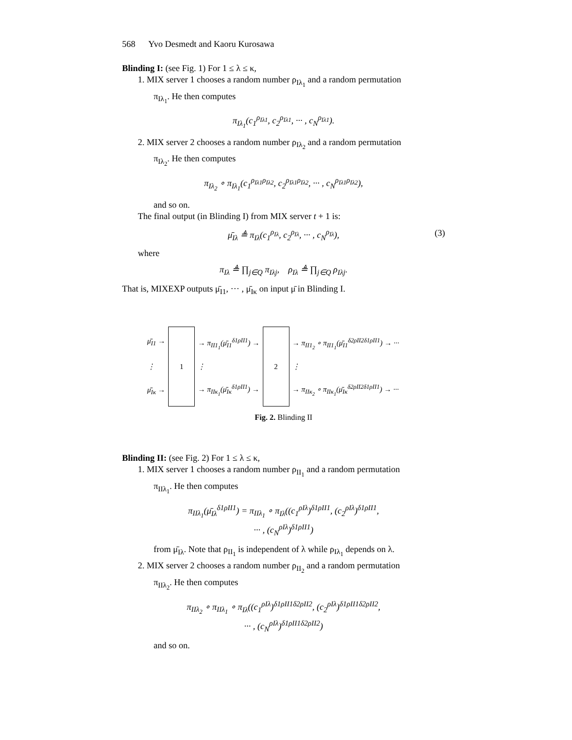568 Yvo Desmedt and Kaoru Kurosawa
Blinding I: (see Fig. 1) For 1 ≤ λ ≤ κ,
1. MIX server 1 chooses a random number ρ<sub>Iλ<sub>1</sub></sub> and a random permutation
π<sub>Iλ<sub>1</sub></sub>. He then computes
π<sub>Iλ<sub>1</sub></sub>(c<sub>1</sub><sup>ρ<sub>Iλ1</sub></sup>, c<sub>2</sub><sup>ρ<sub>Iλ1</sub></sup>, ··· , c<sub>N</sub><sup>ρ<sub>Iλ1</sub></sup>).
2. MIX server 2 chooses a random number ρ<sub>Iλ<sub>2</sub></sub> and a random permutation
π<sub>Iλ<sub>2</sub></sub>. He then computes
π<sub>Iλ<sub>2</sub></sub> ∘ π<sub>Iλ<sub>1</sub></sub>(c<sub>1</sub><sup>ρ<sub>Iλ1</sub>ρ<sub>Iλ2</sub></sup>, c<sub>2</sub><sup>ρ<sub>Iλ1</sub>ρ<sub>Iλ2</sub></sup>, ··· , c<sub>N</sub><sup>ρ<sub>Iλ1</sub>ρ<sub>Iλ2</sub></sup>),
and so on.
The final output (in Blinding I) from MIX server t + 1 is:
μ̄<sub>Iλ</sub> ≜ π<sub>Iλ</sub>(c<sub>1</sub><sup>ρ<sub>Iλ</sub></sup>, c<sub>2</sub><sup>ρ<sub>Iλ</sub></sup>, ··· , c<sub>N</sub><sup>ρ<sub>Iλ</sub></sup>), (3)
where
π<sub>Iλ</sub> ≜ ∏<sub>j∈Q</sub> π<sub>Iλj</sub>, ρ<sub>Iλ</sub> ≜ ∏<sub>j∈Q</sub> ρ<sub>Iλj</sub>.
That is, MIXEXP outputs μ̄<sub>I1</sub>, ··· , μ̄<sub>Iκ</sub> on input μ̄ in Blinding I.
μ̄<sub>I1</sub> →
⋮
μ̄<sub>Iκ</sub> →
1
→ π<sub>II1<sub>1</sub></sub>(μ̄<sub>I1</sub><sup>δ1ρII1</sup>) →
⋮
→ π<sub>IIκ<sub>1</sub></sub>(μ̄<sub>Iκ</sub><sup>δ1ρII1</sup>) →
2
→ π<sub>II1<sub>2</sub></sub> ∘ π<sub>II1<sub>1</sub></sub>(μ̄<sub>I1</sub><sup>δ2ρII2δ1ρII1</sup>) → ···
⋮
→ π<sub>IIκ<sub>2</sub></sub> ∘ π<sub>IIκ<sub>1</sub></sub>(μ̄<sub>Iκ</sub><sup>δ2ρII2δ1ρII1</sup>) → ···
Fig. 2. Blinding II
Blinding II: (see Fig. 2) For 1 ≤ λ ≤ κ,
1. MIX server 1 chooses a random number ρ<sub>II<sub>1</sub></sub> and a random permutation
π<sub>IIλ<sub>1</sub></sub>. He then computes
π<sub>IIλ<sub>1</sub></sub>(μ̄<sub>Iλ</sub><sup>δ1ρII1</sup>) = π<sub>IIλ<sub>1</sub></sub> ∘ π<sub>Iλ</sub>((c<sub>1</sub><sup>ρIλ</sup>)<sup>δ1ρII1</sup>, (c<sub>2</sub><sup>ρIλ</sup>)<sup>δ1ρII1</sup>,
··· , (c<sub>N</sub><sup>ρIλ</sup>)<sup>δ1ρII1</sup>)
from μ̄<sub>Iλ</sub>. Note that ρ<sub>II<sub>1</sub></sub> is independent of λ while ρ<sub>Iλ<sub>1</sub></sub> depends on λ.
2. MIX server 2 chooses a random number ρ<sub>II<sub>2</sub></sub> and a random permutation
π<sub>IIλ<sub>2</sub></sub>. He then computes
π<sub>IIλ<sub>2</sub></sub> ∘ π<sub>IIλ<sub>1</sub></sub> ∘ π<sub>Iλ</sub>((c<sub>1</sub><sup>ρIλ</sup>)<sup>δ1ρII1δ2ρII2</sup>, (c<sub>2</sub><sup>ρIλ</sup>)<sup>δ1ρII1δ2ρII2</sup>,
··· , (c<sub>N</sub><sup>ρIλ</sup>)<sup>δ1ρII1δ2ρII2</sup>)
and so on.